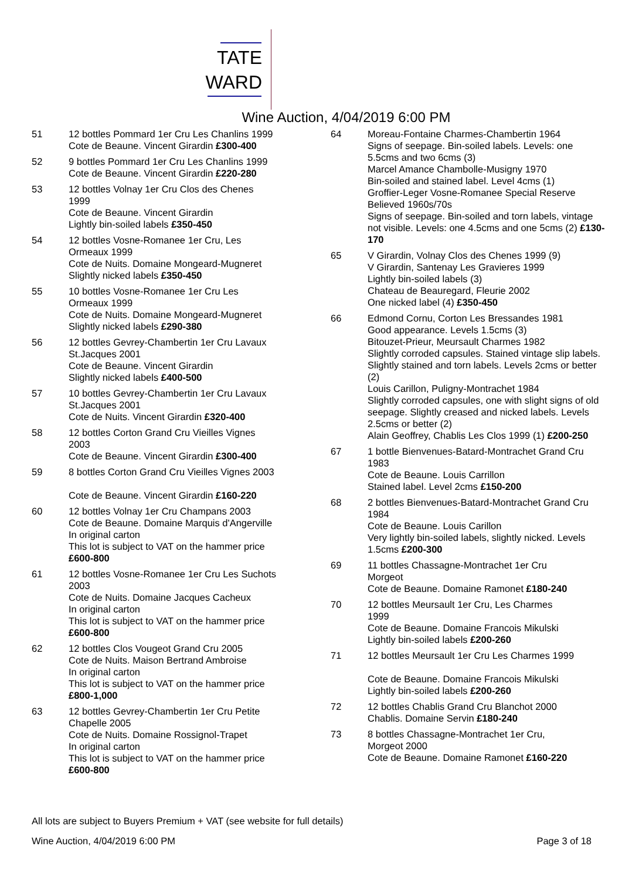TATE
WARD
Wine Auction, 4/04/2019 6:00 PM
51 12 bottles Pommard 1er Cru Les Chanlins 1999
Cote de Beaune. Vincent Girardin £300-400
52 9 bottles Pommard 1er Cru Les Chanlins 1999
Cote de Beaune. Vincent Girardin £220-280
53 12 bottles Volnay 1er Cru Clos des Chenes
1999
Cote de Beaune. Vincent Girardin
Lightly bin-soiled labels £350-450
54 12 bottles Vosne-Romanee 1er Cru, Les
Ormeaux 1999
Cote de Nuits. Domaine Mongeard-Mugneret
Slightly nicked labels £350-450
55 10 bottles Vosne-Romanee 1er Cru Les
Ormeaux 1999
Cote de Nuits. Domaine Mongeard-Mugneret
Slightly nicked labels £290-380
56 12 bottles Gevrey-Chambertin 1er Cru Lavaux
St.Jacques 2001
Cote de Beaune. Vincent Girardin
Slightly nicked labels £400-500
57 10 bottles Gevrey-Chambertin 1er Cru Lavaux
St.Jacques 2001
Cote de Nuits. Vincent Girardin £320-400
58 12 bottles Corton Grand Cru Vieilles Vignes
2003
Cote de Beaune. Vincent Girardin £300-400
59 8 bottles Corton Grand Cru Vieilles Vignes 2003
Cote de Beaune. Vincent Girardin £160-220
60 12 bottles Volnay 1er Cru Champans 2003
Cote de Beaune. Domaine Marquis d'Angerville
In original carton
This lot is subject to VAT on the hammer price
£600-800
61 12 bottles Vosne-Romanee 1er Cru Les Suchots
2003
Cote de Nuits. Domaine Jacques Cacheux
In original carton
This lot is subject to VAT on the hammer price
£600-800
62 12 bottles Clos Vougeot Grand Cru 2005
Cote de Nuits. Maison Bertrand Ambroise
In original carton
This lot is subject to VAT on the hammer price
£800-1,000
63 12 bottles Gevrey-Chambertin 1er Cru Petite
Chapelle 2005
Cote de Nuits. Domaine Rossignol-Trapet
In original carton
This lot is subject to VAT on the hammer price
£600-800
64 Moreau-Fontaine Charmes-Chambertin 1964
Signs of seepage. Bin-soiled labels. Levels: one 5.5cms and two 6cms (3)
Marcel Amance Chambolle-Musigny 1970
Bin-soiled and stained label. Level 4cms (1)
Groffier-Leger Vosne-Romanee Special Reserve Believed 1960s/70s
Signs of seepage. Bin-soiled and torn labels, vintage not visible. Levels: one 4.5cms and one 5cms (2) £130-170
65 V Girardin, Volnay Clos des Chenes 1999 (9)
V Girardin, Santenay Les Gravieres 1999
Lightly bin-soiled labels (3)
Chateau de Beauregard, Fleurie 2002
One nicked label (4) £350-450
66 Edmond Cornu, Corton Les Bressandes 1981
Good appearance. Levels 1.5cms (3)
Bitouzet-Prieur, Meursault Charmes 1982
Slightly corroded capsules. Stained vintage slip labels. Slightly stained and torn labels. Levels 2cms or better (2)
Louis Carillon, Puligny-Montrachet 1984
Slightly corroded capsules, one with slight signs of old seepage. Slightly creased and nicked labels. Levels 2.5cms or better (2)
Alain Geoffrey, Chablis Les Clos 1999 (1) £200-250
67 1 bottle Bienvenues-Batard-Montrachet Grand Cru 1983
Cote de Beaune. Louis Carrillon
Stained label. Level 2cms £150-200
68 2 bottles Bienvenues-Batard-Montrachet Grand Cru 1984
Cote de Beaune. Louis Carillon
Very lightly bin-soiled labels, slightly nicked. Levels 1.5cms £200-300
69 11 bottles Chassagne-Montrachet 1er Cru
Morgeot
Cote de Beaune. Domaine Ramonet £180-240
70 12 bottles Meursault 1er Cru, Les Charmes
1999
Cote de Beaune. Domaine Francois Mikulski
Lightly bin-soiled labels £200-260
71 12 bottles Meursault 1er Cru Les Charmes 1999
Cote de Beaune. Domaine Francois Mikulski
Lightly bin-soiled labels £200-260
72 12 bottles Chablis Grand Cru Blanchot 2000
Chablis. Domaine Servin £180-240
73 8 bottles Chassagne-Montrachet 1er Cru,
Morgeot 2000
Cote de Beaune. Domaine Ramonet £160-220
All lots are subject to Buyers Premium + VAT (see website for full details)
Wine Auction, 4/04/2019 6:00 PM Page 3 of 18